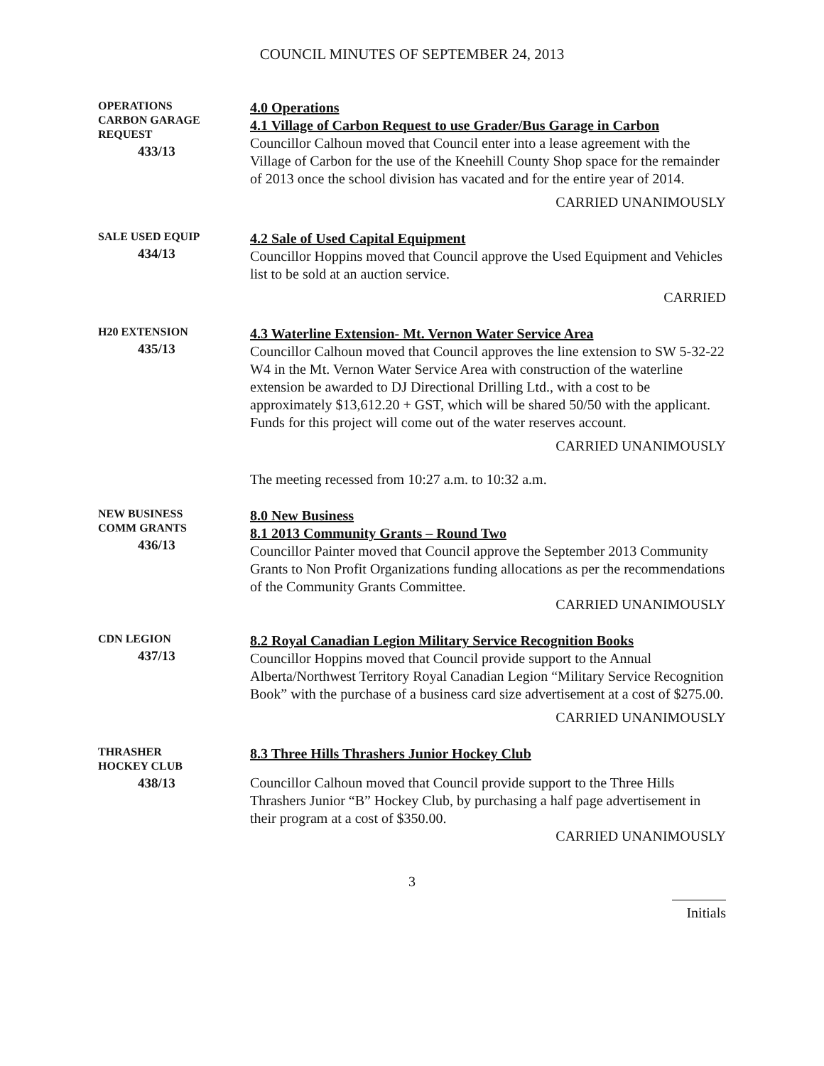COUNCIL MINUTES OF SEPTEMBER 24, 2013
OPERATIONS
CARBON GARAGE REQUEST
433/13
4.0 Operations
4.1 Village of Carbon Request to use Grader/Bus Garage in Carbon
Councillor Calhoun moved that Council enter into a lease agreement with the Village of Carbon for the use of the Kneehill County Shop space for the remainder of 2013 once the school division has vacated and for the entire year of 2014.
CARRIED UNANIMOUSLY
SALE USED EQUIP
434/13
4.2 Sale of Used Capital Equipment
Councillor Hoppins moved that Council approve the Used Equipment and Vehicles list to be sold at an auction service.
CARRIED
H20 EXTENSION
435/13
4.3 Waterline Extension- Mt. Vernon Water Service Area
Councillor Calhoun moved that Council approves the line extension to SW 5-32-22 W4 in the Mt. Vernon Water Service Area with construction of the waterline extension be awarded to DJ Directional Drilling Ltd., with a cost to be approximately $13,612.20 + GST, which will be shared 50/50 with the applicant. Funds for this project will come out of the water reserves account.
CARRIED UNANIMOUSLY
The meeting recessed from 10:27 a.m. to 10:32 a.m.
NEW BUSINESS
COMM GRANTS
436/13
8.0 New Business
8.1 2013 Community Grants – Round Two
Councillor Painter moved that Council approve the September 2013 Community Grants to Non Profit Organizations funding allocations as per the recommendations of the Community Grants Committee.
CARRIED UNANIMOUSLY
CDN LEGION
437/13
8.2 Royal Canadian Legion Military Service Recognition Books
Councillor Hoppins moved that Council provide support to the Annual Alberta/Northwest Territory Royal Canadian Legion “Military Service Recognition Book” with the purchase of a business card size advertisement at a cost of $275.00.
CARRIED UNANIMOUSLY
THRASHER
HOCKEY CLUB
438/13
8.3 Three Hills Thrashers Junior Hockey Club
Councillor Calhoun moved that Council provide support to the Three Hills Thrashers Junior “B” Hockey Club, by purchasing a half page advertisement in their program at a cost of $350.00.
CARRIED UNANIMOUSLY
3
Initials